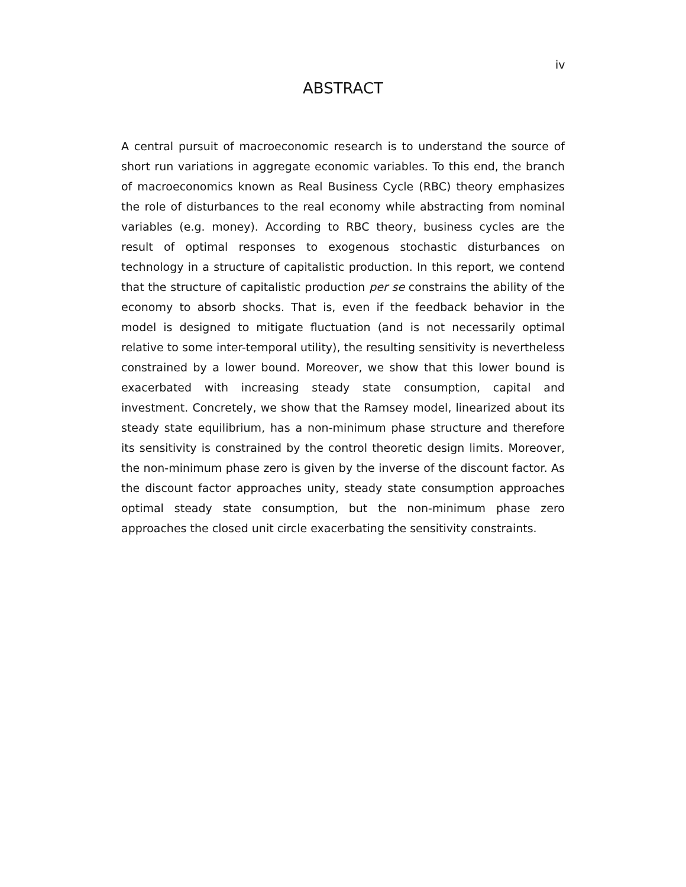iv
ABSTRACT
A central pursuit of macroeconomic research is to understand the source of short run variations in aggregate economic variables. To this end, the branch of macroeconomics known as Real Business Cycle (RBC) theory emphasizes the role of disturbances to the real economy while abstracting from nominal variables (e.g. money). According to RBC theory, business cycles are the result of optimal responses to exogenous stochastic disturbances on technology in a structure of capitalistic production. In this report, we contend that the structure of capitalistic production per se constrains the ability of the economy to absorb shocks. That is, even if the feedback behavior in the model is designed to mitigate fluctuation (and is not necessarily optimal relative to some inter-temporal utility), the resulting sensitivity is nevertheless constrained by a lower bound. Moreover, we show that this lower bound is exacerbated with increasing steady state consumption, capital and investment. Concretely, we show that the Ramsey model, linearized about its steady state equilibrium, has a non-minimum phase structure and therefore its sensitivity is constrained by the control theoretic design limits. Moreover, the non-minimum phase zero is given by the inverse of the discount factor. As the discount factor approaches unity, steady state consumption approaches optimal steady state consumption, but the non-minimum phase zero approaches the closed unit circle exacerbating the sensitivity constraints.